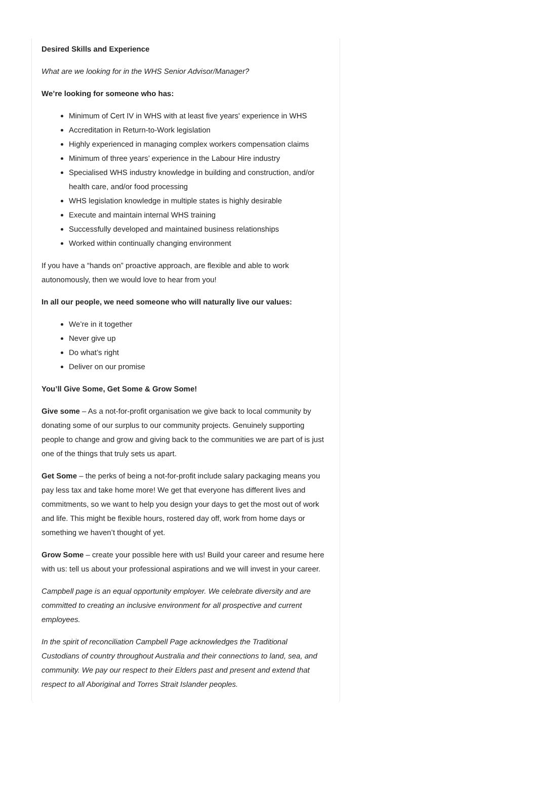Desired Skills and Experience
What are we looking for in the WHS Senior Advisor/Manager?
We’re looking for someone who has:
Minimum of Cert IV in WHS with at least five years' experience in WHS
Accreditation in Return-to-Work legislation
Highly experienced in managing complex workers compensation claims
Minimum of three years’ experience in the Labour Hire industry
Specialised WHS industry knowledge in building and construction, and/or health care, and/or food processing
WHS legislation knowledge in multiple states is highly desirable
Execute and maintain internal WHS training
Successfully developed and maintained business relationships
Worked within continually changing environment
If you have a “hands on” proactive approach, are flexible and able to work autonomously, then we would love to hear from you!
In all our people, we need someone who will naturally live our values:
We’re in it together
Never give up
Do what’s right
Deliver on our promise
You’ll Give Some, Get Some & Grow Some!
Give some – As a not-for-profit organisation we give back to local community by donating some of our surplus to our community projects. Genuinely supporting people to change and grow and giving back to the communities we are part of is just one of the things that truly sets us apart.
Get Some – the perks of being a not-for-profit include salary packaging means you pay less tax and take home more! We get that everyone has different lives and commitments, so we want to help you design your days to get the most out of work and life. This might be flexible hours, rostered day off, work from home days or something we haven’t thought of yet.
Grow Some – create your possible here with us! Build your career and resume here with us: tell us about your professional aspirations and we will invest in your career.
Campbell page is an equal opportunity employer. We celebrate diversity and are committed to creating an inclusive environment for all prospective and current employees.
In the spirit of reconciliation Campbell Page acknowledges the Traditional Custodians of country throughout Australia and their connections to land, sea, and community. We pay our respect to their Elders past and present and extend that respect to all Aboriginal and Torres Strait Islander peoples.